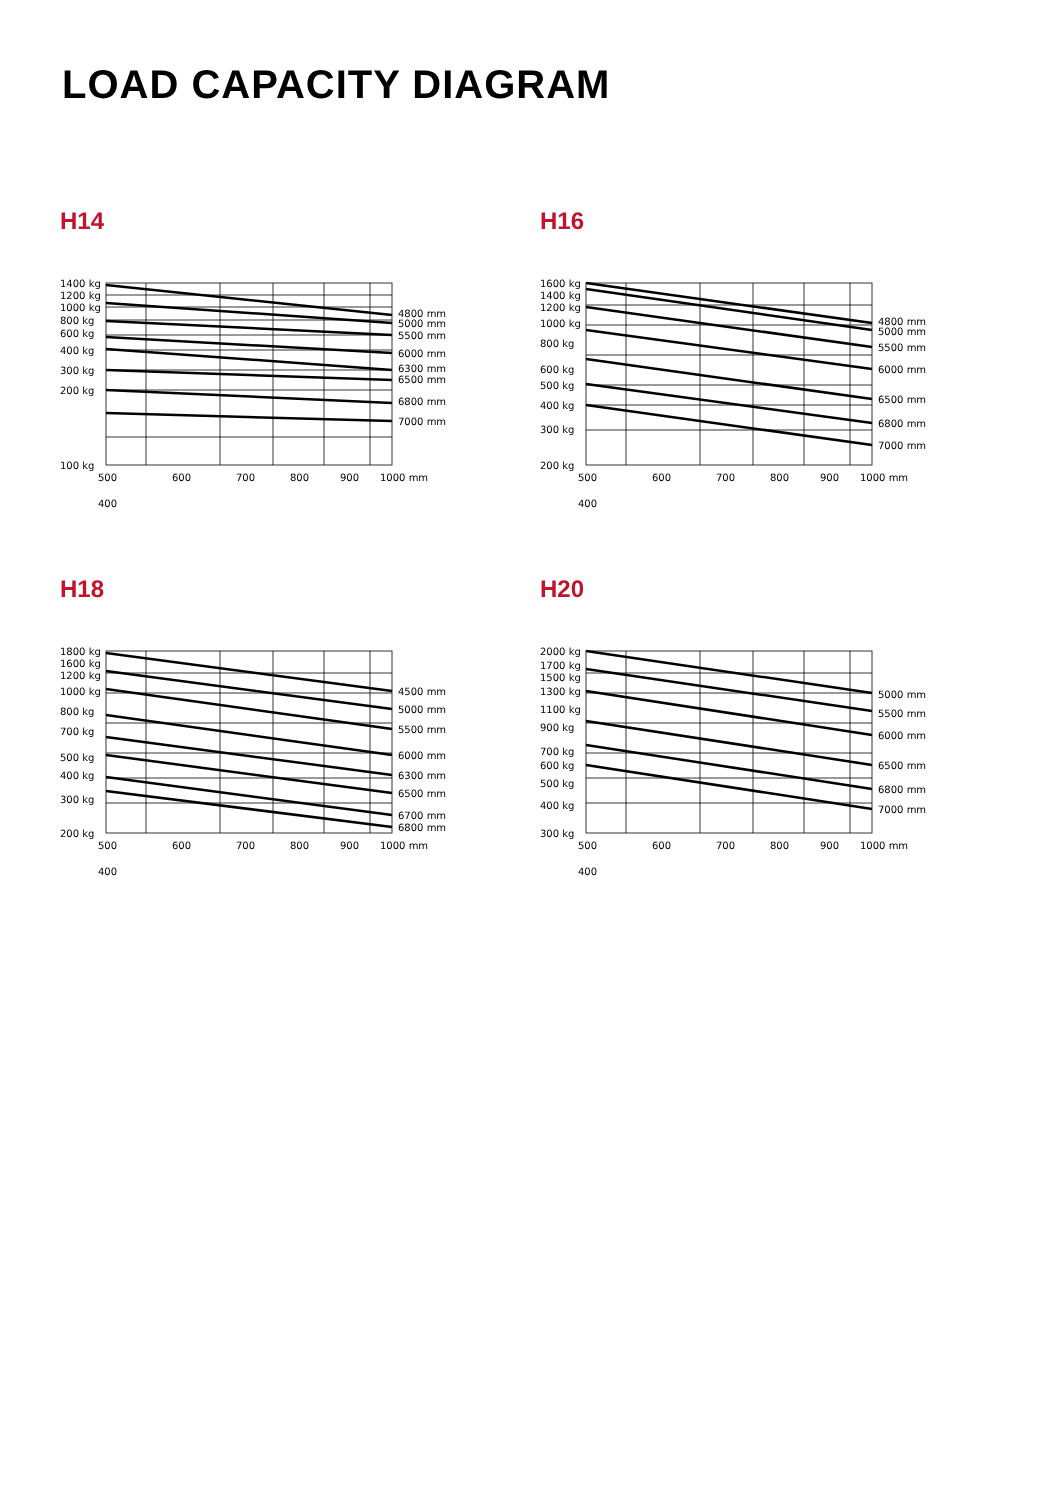LOAD CAPACITY DIAGRAM
H14
1400 kg
1200 kg
1000 kg
800 kg
600 kg
400 kg
300 kg
200 kg
100 kg
4800 mm
5000 mm
5500 mm
6000 mm
6300 mm
6500 mm
6800 mm
7000 mm
500
600
700
800
900
1000 mm
400
H16
1600 kg
1400 kg
1200 kg
1000 kg
800 kg
600 kg
500 kg
400 kg
300 kg
200 kg
4800 mm
5000 mm
5500 mm
6000 mm
6500 mm
6800 mm
7000 mm
500
600
700
800
900
1000 mm
400
H18
1800 kg
1600 kg
1200 kg
1000 kg
800 kg
700 kg
500 kg
400 kg
300 kg
200 kg
4500 mm
5000 mm
5500 mm
6000 mm
6300 mm
6500 mm
6700 mm
6800 mm
500
600
700
800
900
1000 mm
400
H20
2000 kg
1700 kg
1500 kg
1300 kg
1100 kg
900 kg
700 kg
600 kg
500 kg
400 kg
300 kg
5000 mm
5500 mm
6000 mm
6500 mm
6800 mm
7000 mm
500
600
700
800
900
1000 mm
400